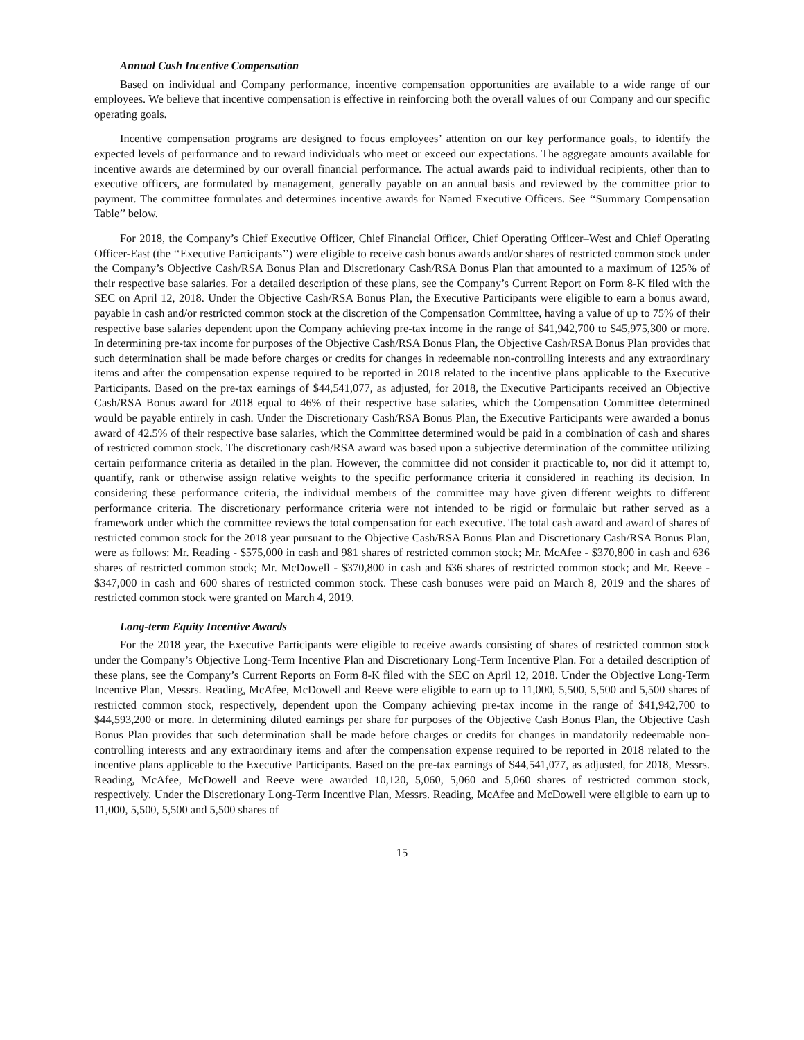Annual Cash Incentive Compensation
Based on individual and Company performance, incentive compensation opportunities are available to a wide range of our employees. We believe that incentive compensation is effective in reinforcing both the overall values of our Company and our specific operating goals.
Incentive compensation programs are designed to focus employees’ attention on our key performance goals, to identify the expected levels of performance and to reward individuals who meet or exceed our expectations. The aggregate amounts available for incentive awards are determined by our overall financial performance. The actual awards paid to individual recipients, other than to executive officers, are formulated by management, generally payable on an annual basis and reviewed by the committee prior to payment. The committee formulates and determines incentive awards for Named Executive Officers. See ‘‘Summary Compensation Table’’ below.
For 2018, the Company’s Chief Executive Officer, Chief Financial Officer, Chief Operating Officer–West and Chief Operating Officer-East (the ‘‘Executive Participants’’) were eligible to receive cash bonus awards and/or shares of restricted common stock under the Company’s Objective Cash/RSA Bonus Plan and Discretionary Cash/RSA Bonus Plan that amounted to a maximum of 125% of their respective base salaries. For a detailed description of these plans, see the Company’s Current Report on Form 8-K filed with the SEC on April 12, 2018. Under the Objective Cash/RSA Bonus Plan, the Executive Participants were eligible to earn a bonus award, payable in cash and/or restricted common stock at the discretion of the Compensation Committee, having a value of up to 75% of their respective base salaries dependent upon the Company achieving pre-tax income in the range of $41,942,700 to $45,975,300 or more. In determining pre-tax income for purposes of the Objective Cash/RSA Bonus Plan, the Objective Cash/RSA Bonus Plan provides that such determination shall be made before charges or credits for changes in redeemable non-controlling interests and any extraordinary items and after the compensation expense required to be reported in 2018 related to the incentive plans applicable to the Executive Participants. Based on the pre-tax earnings of $44,541,077, as adjusted, for 2018, the Executive Participants received an Objective Cash/RSA Bonus award for 2018 equal to 46% of their respective base salaries, which the Compensation Committee determined would be payable entirely in cash. Under the Discretionary Cash/RSA Bonus Plan, the Executive Participants were awarded a bonus award of 42.5% of their respective base salaries, which the Committee determined would be paid in a combination of cash and shares of restricted common stock. The discretionary cash/RSA award was based upon a subjective determination of the committee utilizing certain performance criteria as detailed in the plan. However, the committee did not consider it practicable to, nor did it attempt to, quantify, rank or otherwise assign relative weights to the specific performance criteria it considered in reaching its decision. In considering these performance criteria, the individual members of the committee may have given different weights to different performance criteria. The discretionary performance criteria were not intended to be rigid or formulaic but rather served as a framework under which the committee reviews the total compensation for each executive. The total cash award and award of shares of restricted common stock for the 2018 year pursuant to the Objective Cash/RSA Bonus Plan and Discretionary Cash/RSA Bonus Plan, were as follows: Mr. Reading - $575,000 in cash and 981 shares of restricted common stock; Mr. McAfee - $370,800 in cash and 636 shares of restricted common stock; Mr. McDowell - $370,800 in cash and 636 shares of restricted common stock; and Mr. Reeve - $347,000 in cash and 600 shares of restricted common stock. These cash bonuses were paid on March 8, 2019 and the shares of restricted common stock were granted on March 4, 2019.
Long-term Equity Incentive Awards
For the 2018 year, the Executive Participants were eligible to receive awards consisting of shares of restricted common stock under the Company’s Objective Long-Term Incentive Plan and Discretionary Long-Term Incentive Plan. For a detailed description of these plans, see the Company’s Current Reports on Form 8-K filed with the SEC on April 12, 2018. Under the Objective Long-Term Incentive Plan, Messrs. Reading, McAfee, McDowell and Reeve were eligible to earn up to 11,000, 5,500, 5,500 and 5,500 shares of restricted common stock, respectively, dependent upon the Company achieving pre-tax income in the range of $41,942,700 to $44,593,200 or more. In determining diluted earnings per share for purposes of the Objective Cash Bonus Plan, the Objective Cash Bonus Plan provides that such determination shall be made before charges or credits for changes in mandatorily redeemable non-controlling interests and any extraordinary items and after the compensation expense required to be reported in 2018 related to the incentive plans applicable to the Executive Participants. Based on the pre-tax earnings of $44,541,077, as adjusted, for 2018, Messrs. Reading, McAfee, McDowell and Reeve were awarded 10,120, 5,060, 5,060 and 5,060 shares of restricted common stock, respectively. Under the Discretionary Long-Term Incentive Plan, Messrs. Reading, McAfee and McDowell were eligible to earn up to 11,000, 5,500, 5,500 and 5,500 shares of
15